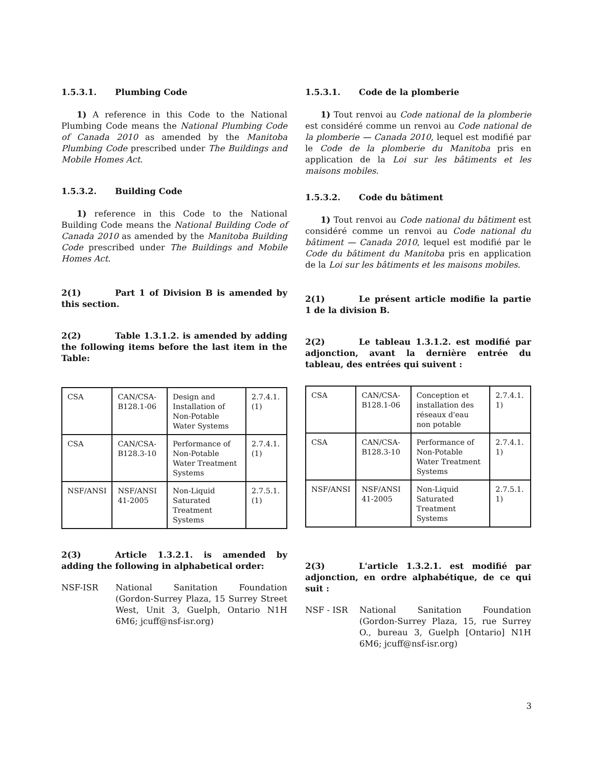1.5.3.1. Plumbing Code
1) A reference in this Code to the National Plumbing Code means the National Plumbing Code of Canada 2010 as amended by the Manitoba Plumbing Code prescribed under The Buildings and Mobile Homes Act.
1.5.3.2. Building Code
1) reference in this Code to the National Building Code means the National Building Code of Canada 2010 as amended by the Manitoba Building Code prescribed under The Buildings and Mobile Homes Act.
2(1) Part 1 of Division B is amended by this section.
2(2) Table 1.3.1.2. is amended by adding the following items before the last item in the Table:
| CSA | CAN/CSA-B128.1-06 | Design and Installation of Non-Potable Water Systems | 2.7.4.1.(1) |
| CSA | CAN/CSA-B128.3-10 | Performance of Non-Potable Water Treatment Systems | 2.7.4.1.(1) |
| NSF/ANSI | NSF/ANSI 41-2005 | Non-Liquid Saturated Treatment Systems | 2.7.5.1.(1) |
2(3) Article 1.3.2.1. is amended by adding the following in alphabetical order:
NSF-ISR National Sanitation Foundation (Gordon-Surrey Plaza, 15 Surrey Street West, Unit 3, Guelph, Ontario N1H 6M6; jcuff@nsf-isr.org)
1.5.3.1. Code de la plomberie
1) Tout renvoi au Code national de la plomberie est considéré comme un renvoi au Code national de la plomberie — Canada 2010, lequel est modifié par le Code de la plomberie du Manitoba pris en application de la Loi sur les bâtiments et les maisons mobiles.
1.5.3.2. Code du bâtiment
1) Tout renvoi au Code national du bâtiment est considéré comme un renvoi au Code national du bâtiment — Canada 2010, lequel est modifié par le Code du bâtiment du Manitoba pris en application de la Loi sur les bâtiments et les maisons mobiles.
2(1) Le présent article modifie la partie 1 de la division B.
2(2) Le tableau 1.3.1.2. est modifié par adjonction, avant la dernière entrée du tableau, des entrées qui suivent :
| CSA | CAN/CSA-B128.1-06 | Conception et installation des réseaux d'eau non potable | 2.7.4.1. 1) |
| CSA | CAN/CSA-B128.3-10 | Performance of Non-Potable Water Treatment Systems | 2.7.4.1. 1) |
| NSF/ANSI | NSF/ANSI 41-2005 | Non-Liquid Saturated Treatment Systems | 2.7.5.1. 1) |
2(3) L'article 1.3.2.1. est modifié par adjonction, en ordre alphabétique, de ce qui suit :
NSF - ISR National Sanitation Foundation (Gordon-Surrey Plaza, 15, rue Surrey O., bureau 3, Guelph [Ontario] N1H 6M6; jcuff@nsf-isr.org)
3